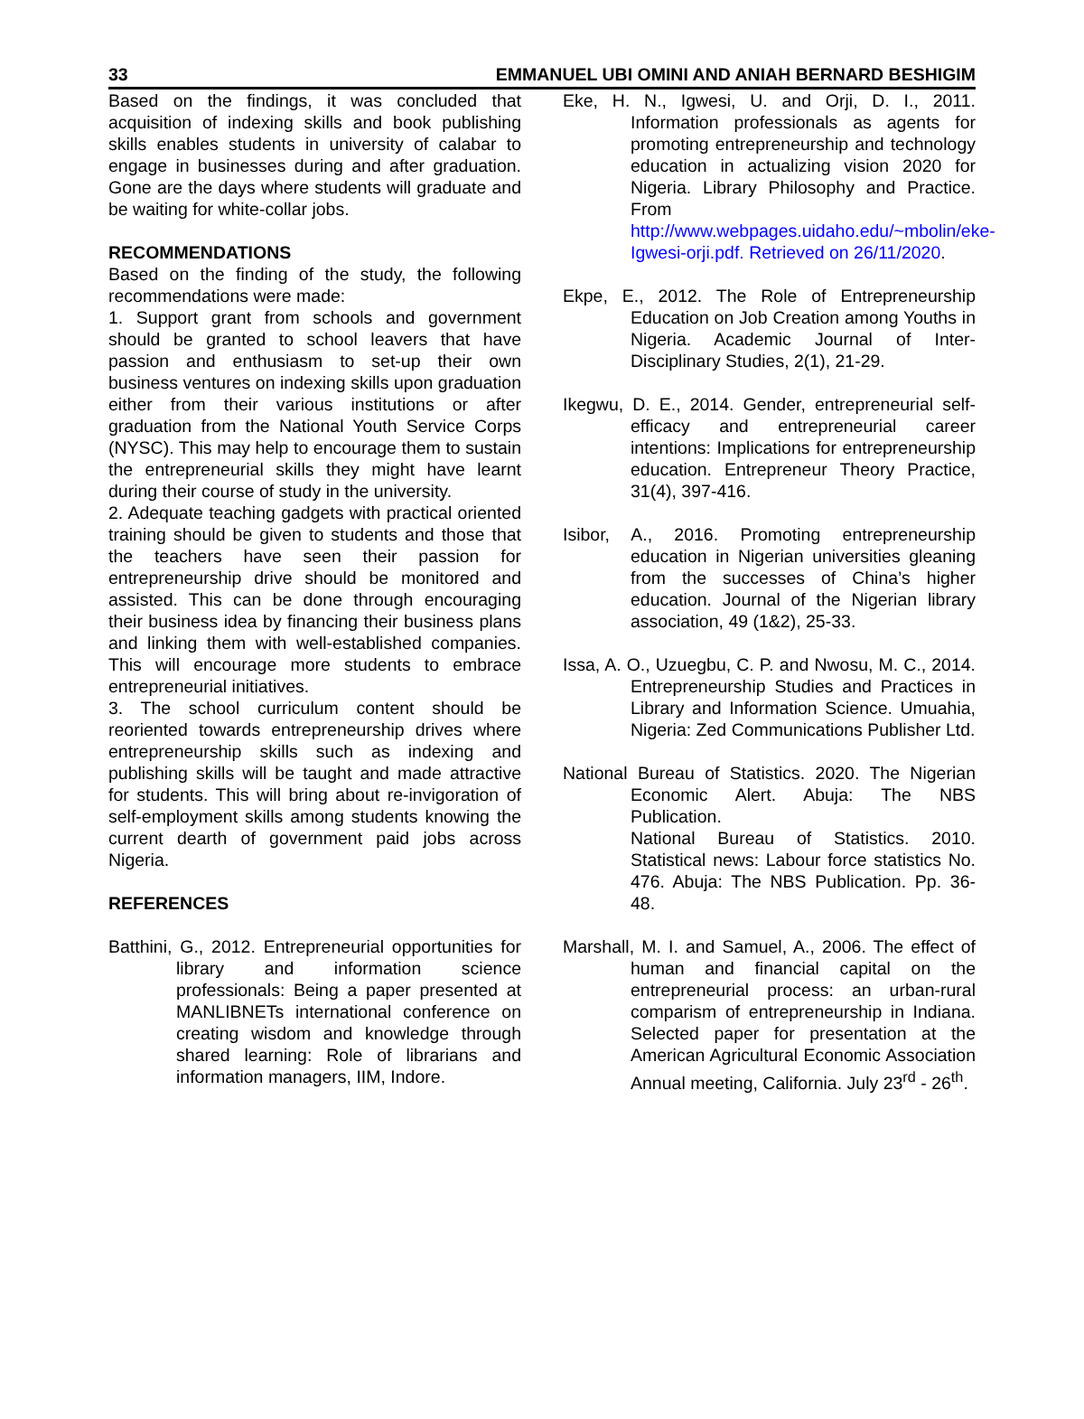33 EMMANUEL UBI OMINI AND ANIAH BERNARD BESHIGIM
Based on the findings, it was concluded that acquisition of indexing skills and book publishing skills enables students in university of calabar to engage in businesses during and after graduation. Gone are the days where students will graduate and be waiting for white-collar jobs.
RECOMMENDATIONS
Based on the finding of the study, the following recommendations were made:
1. Support grant from schools and government should be granted to school leavers that have passion and enthusiasm to set-up their own business ventures on indexing skills upon graduation either from their various institutions or after graduation from the National Youth Service Corps (NYSC). This may help to encourage them to sustain the entrepreneurial skills they might have learnt during their course of study in the university.
2. Adequate teaching gadgets with practical oriented training should be given to students and those that the teachers have seen their passion for entrepreneurship drive should be monitored and assisted. This can be done through encouraging their business idea by financing their business plans and linking them with well-established companies. This will encourage more students to embrace entrepreneurial initiatives.
3. The school curriculum content should be reoriented towards entrepreneurship drives where entrepreneurship skills such as indexing and publishing skills will be taught and made attractive for students. This will bring about re-invigoration of self-employment skills among students knowing the current dearth of government paid jobs across Nigeria.
REFERENCES
Batthini, G., 2012. Entrepreneurial opportunities for library and information science professionals: Being a paper presented at MANLIBNETs international conference on creating wisdom and knowledge through shared learning: Role of librarians and information managers, IIM, Indore.
Eke, H. N., Igwesi, U. and Orji, D. I., 2011. Information professionals as agents for promoting entrepreneurship and technology education in actualizing vision 2020 for Nigeria. Library Philosophy and Practice. From http://www.webpages.uidaho.edu/~mbolin/eke-Igwesi-orji.pdf. Retrieved on 26/11/2020.
Ekpe, E., 2012. The Role of Entrepreneurship Education on Job Creation among Youths in Nigeria. Academic Journal of Inter-Disciplinary Studies, 2(1), 21-29.
Ikegwu, D. E., 2014. Gender, entrepreneurial self-efficacy and entrepreneurial career intentions: Implications for entrepreneurship education. Entrepreneur Theory Practice, 31(4), 397-416.
Isibor, A., 2016. Promoting entrepreneurship education in Nigerian universities gleaning from the successes of China’s higher education. Journal of the Nigerian library association, 49 (1&2), 25-33.
Issa, A. O., Uzuegbu, C. P. and Nwosu, M. C., 2014. Entrepreneurship Studies and Practices in Library and Information Science. Umuahia, Nigeria: Zed Communications Publisher Ltd.
National Bureau of Statistics. 2020. The Nigerian Economic Alert. Abuja: The NBS Publication.
National Bureau of Statistics. 2010. Statistical news: Labour force statistics No. 476. Abuja: The NBS Publication. Pp. 36-48.
Marshall, M. I. and Samuel, A., 2006. The effect of human and financial capital on the entrepreneurial process: an urban-rural comparism of entrepreneurship in Indiana. Selected paper for presentation at the American Agricultural Economic Association Annual meeting, California. July 23<sup>rd</sup> - 26<sup>th</sup>.